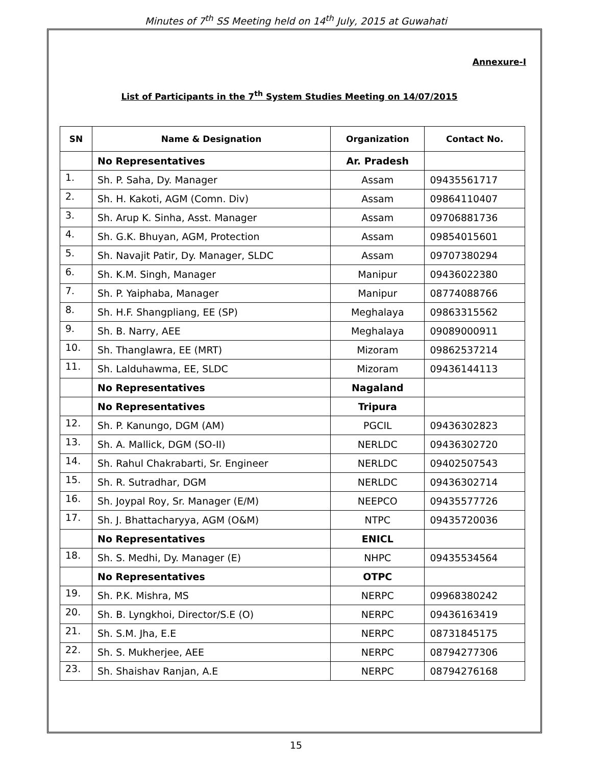Minutes of 7<sup>th</sup> SS Meeting held on 14<sup>th</sup> July, 2015 at Guwahati
Annexure-I
List of Participants in the 7<sup>th</sup> System Studies Meeting on 14/07/2015
| SN | Name & Designation | Organization | Contact No. |
| --- | --- | --- | --- |
| | No Representatives | Ar. Pradesh | |
| 1. | Sh. P. Saha, Dy. Manager | Assam | 09435561717 |
| 2. | Sh. H. Kakoti, AGM (Comn. Div) | Assam | 09864110407 |
| 3. | Sh. Arup K. Sinha, Asst. Manager | Assam | 09706881736 |
| 4. | Sh. G.K. Bhuyan, AGM, Protection | Assam | 09854015601 |
| 5. | Sh. Navajit Patir, Dy. Manager, SLDC | Assam | 09707380294 |
| 6. | Sh. K.M. Singh, Manager | Manipur | 09436022380 |
| 7. | Sh. P. Yaiphaba, Manager | Manipur | 08774088766 |
| 8. | Sh. H.F. Shangpliang, EE (SP) | Meghalaya | 09863315562 |
| 9. | Sh. B. Narry, AEE | Meghalaya | 09089000911 |
| 10. | Sh. Thanglawra, EE (MRT) | Mizoram | 09862537214 |
| 11. | Sh. Lalduhawma, EE, SLDC | Mizoram | 09436144113 |
| | No Representatives | Nagaland | |
| | No Representatives | Tripura | |
| 12. | Sh. P. Kanungo, DGM (AM) | PGCIL | 09436302823 |
| 13. | Sh. A. Mallick, DGM (SO-II) | NERLDC | 09436302720 |
| 14. | Sh. Rahul Chakrabarti, Sr. Engineer | NERLDC | 09402507543 |
| 15. | Sh. R. Sutradhar, DGM | NERLDC | 09436302714 |
| 16. | Sh. Joypal Roy, Sr. Manager (E/M) | NEEPCO | 09435577726 |
| 17. | Sh. J. Bhattacharyya, AGM (O&M) | NTPC | 09435720036 |
| | No Representatives | ENICL | |
| 18. | Sh. S. Medhi, Dy. Manager (E) | NHPC | 09435534564 |
| | No Representatives | OTPC | |
| 19. | Sh. P.K. Mishra, MS | NERPC | 09968380242 |
| 20. | Sh. B. Lyngkhoi, Director/S.E (O) | NERPC | 09436163419 |
| 21. | Sh. S.M. Jha, E.E | NERPC | 08731845175 |
| 22. | Sh. S. Mukherjee, AEE | NERPC | 08794277306 |
| 23. | Sh. Shaishav Ranjan, A.E | NERPC | 08794276168 |
15